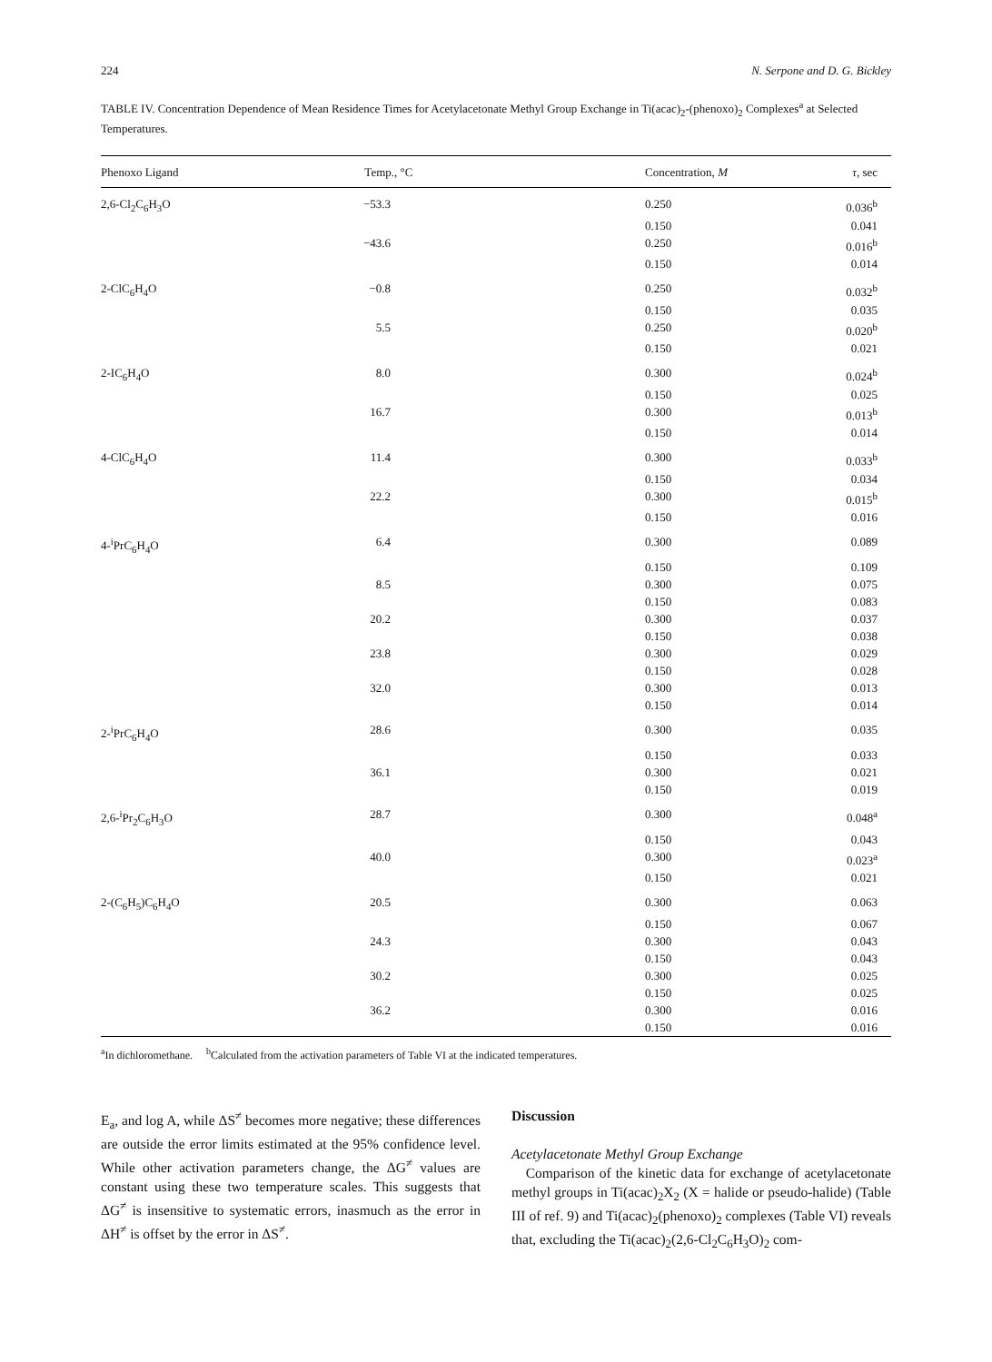224 N. Serpone and D. G. Bickley
TABLE IV. Concentration Dependence of Mean Residence Times for Acetylacetonate Methyl Group Exchange in Ti(acac)<sub>2</sub>-(phenoxo)<sub>2</sub> Complexes<sup>a</sup> at Selected Temperatures.
| Phenoxo Ligand | Temp., °C | Concentration, M | τ , sec |
| --- | --- | --- | --- |
| 2,6-Cl<sub>2</sub>C<sub>6</sub>H<sub>3</sub>O | −53.3 | 0.250 | 0.036<sup>b</sup> |
| | | 0.150 | 0.041 |
| | −43.6 | 0.250 | 0.016<sup>b</sup> |
| | | 0.150 | 0.014 |
| 2-ClC<sub>6</sub>H<sub>4</sub>O | −0.8 | 0.250 | 0.032<sup>b</sup> |
| | | 0.150 | 0.035 |
| | 5.5 | 0.250 | 0.020<sup>b</sup> |
| | | 0.150 | 0.021 |
| 2-IC<sub>6</sub>H<sub>4</sub>O | 8.0 | 0.300 | 0.024<sup>b</sup> |
| | | 0.150 | 0.025 |
| | 16.7 | 0.300 | 0.013<sup>b</sup> |
| | | 0.150 | 0.014 |
| 4-ClC<sub>6</sub>H<sub>4</sub>O | 11.4 | 0.300 | 0.033<sup>b</sup> |
| | | 0.150 | 0.034 |
| | 22.2 | 0.300 | 0.015<sup>b</sup> |
| | | 0.150 | 0.016 |
| 4-<sup>i</sup>PrC<sub>6</sub>H<sub>4</sub>O | 6.4 | 0.300 | 0.089 |
| | | 0.150 | 0.109 |
| | 8.5 | 0.300 | 0.075 |
| | | 0.150 | 0.083 |
| | 20.2 | 0.300 | 0.037 |
| | | 0.150 | 0.038 |
| | 23.8 | 0.300 | 0.029 |
| | | 0.150 | 0.028 |
| | 32.0 | 0.300 | 0.013 |
| | | 0.150 | 0.014 |
| 2-<sup>i</sup>PrC<sub>6</sub>H<sub>4</sub>O | 28.6 | 0.300 | 0.035 |
| | | 0.150 | 0.033 |
| | 36.1 | 0.300 | 0.021 |
| | | 0.150 | 0.019 |
| 2,6-<sup>i</sup>Pr<sub>2</sub>C<sub>6</sub>H<sub>3</sub>O | 28.7 | 0.300 | 0.048<sup>a</sup> |
| | | 0.150 | 0.043 |
| | 40.0 | 0.300 | 0.023<sup>a</sup> |
| | | 0.150 | 0.021 |
| 2-(C<sub>6</sub>H<sub>5</sub>)C<sub>6</sub>H<sub>4</sub>O | 20.5 | 0.300 | 0.063 |
| | | 0.150 | 0.067 |
| | 24.3 | 0.300 | 0.043 |
| | | 0.150 | 0.043 |
| | 30.2 | 0.300 | 0.025 |
| | | 0.150 | 0.025 |
| | 36.2 | 0.300 | 0.016 |
| | | 0.150 | 0.016 |
<sup>a</sup> In dichloromethane. <sup>b</sup>Calculated from the activation parameters of Table VI at the indicated temperatures.
E<sub>a</sub>, and log A, while ΔS<sup>≠</sup> becomes more negative; these differences are outside the error limits estimated at the 95% confidence level. While other activation parameters change, the ΔG<sup>≠</sup> values are constant using these two temperature scales. This suggests that ΔG<sup>≠</sup> is insensitive to systematic errors, inasmuch as the error in ΔH<sup>≠</sup> is offset by the error in ΔS<sup>≠</sup>.
Discussion
Acetylacetonate Methyl Group Exchange
Comparison of the kinetic data for exchange of acetylacetonate methyl groups in Ti(acac)<sub>2</sub>X<sub>2</sub> (X = halide or pseudo-halide) (Table III of ref. 9) and Ti(acac)<sub>2</sub>(phenoxo)<sub>2</sub> complexes (Table VI) reveals that, excluding the Ti(acac)<sub>2</sub>(2,6-Cl<sub>2</sub>C<sub>6</sub>H<sub>3</sub>O)<sub>2</sub> com-